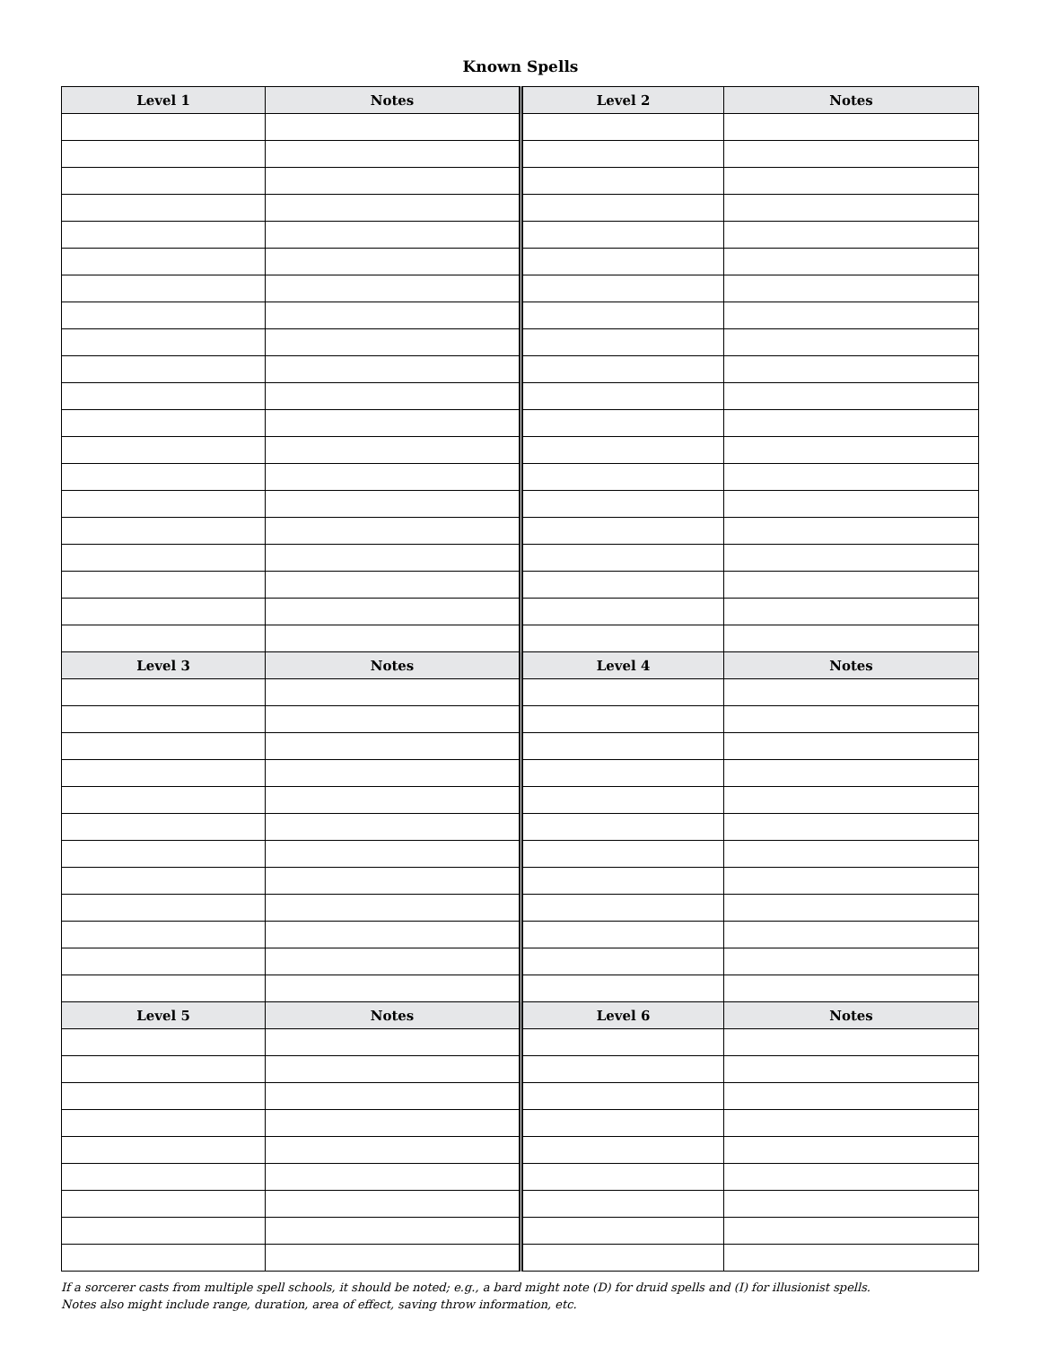Known Spells
| Level 1 | Notes | Level 2 | Notes |
| --- | --- | --- | --- |
| Level 3 | Notes | Level 4 | Notes |
| Level 5 | Notes | Level 6 | Notes |
If a sorcerer casts from multiple spell schools, it should be noted; e.g., a bard might note (D) for druid spells and (I) for illusionist spells.
Notes also might include range, duration, area of effect, saving throw information, etc.